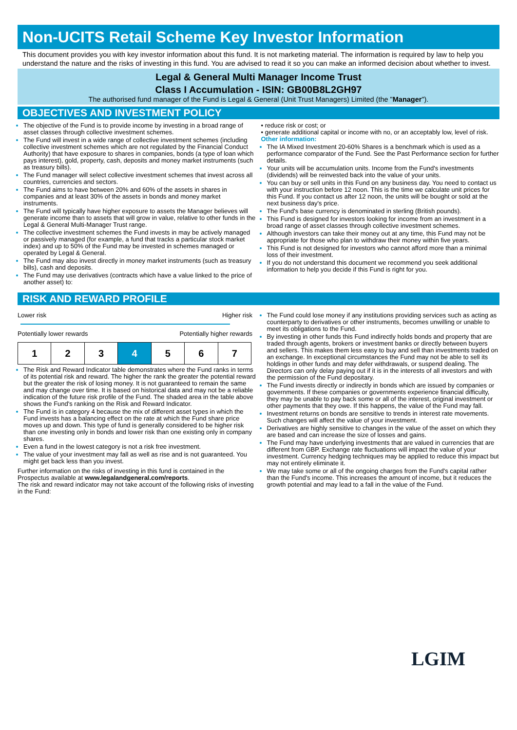Non-UCITS Retail Scheme Key Investor Information
This document provides you with key investor information about this fund. It is not marketing material. The information is required by law to help you understand the nature and the risks of investing in this fund. You are advised to read it so you can make an informed decision about whether to invest.
Legal & General Multi Manager Income Trust
Class I Accumulation - ISIN: GB00B8L2GH97
The authorised fund manager of the Fund is Legal & General (Unit Trust Managers) Limited (the "Manager").
OBJECTIVES AND INVESTMENT POLICY
The objective of the Fund is to provide income by investing in a broad range of asset classes through collective investment schemes.
The Fund will invest in a wide range of collective investment schemes (including collective investment schemes which are not regulated by the Financial Conduct Authority) that have exposure to shares in companies, bonds (a type of loan which pays interest), gold, property, cash, deposits and money market instruments (such as treasury bills).
The Fund manager will select collective investment schemes that invest across all countries, currencies and sectors.
The Fund aims to have between 20% and 60% of the assets in shares in companies and at least 30% of the assets in bonds and money market instruments.
The Fund will typically have higher exposure to assets the Manager believes will generate income than to assets that will grow in value, relative to other funds in the Legal & General Multi-Manager Trust range.
The collective investment schemes the Fund invests in may be actively managed or passively managed (for example, a fund that tracks a particular stock market index) and up to 50% of the Fund may be invested in schemes managed or operated by Legal & General.
The Fund may also invest directly in money market instruments (such as treasury bills), cash and deposits.
The Fund may use derivatives (contracts which have a value linked to the price of another asset) to:
• reduce risk or cost; or
• generate additional capital or income with no, or an acceptably low, level of risk.
Other information:
The IA Mixed Investment 20-60% Shares is a benchmark which is used as a performance comparator of the Fund. See the Past Performance section for further details.
Your units will be accumulation units. Income from the Fund's investments (dividends) will be reinvested back into the value of your units.
You can buy or sell units in this Fund on any business day. You need to contact us with your instruction before 12 noon. This is the time we calculate unit prices for this Fund. If you contact us after 12 noon, the units will be bought or sold at the next business day's price.
The Fund's base currency is denominated in sterling (British pounds).
This Fund is designed for investors looking for income from an investment in a broad range of asset classes through collective investment schemes.
Although investors can take their money out at any time, this Fund may not be appropriate for those who plan to withdraw their money within five years.
This Fund is not designed for investors who cannot afford more than a minimal loss of their investment.
If you do not understand this document we recommend you seek additional information to help you decide if this Fund is right for you.
RISK AND REWARD PROFILE
Lower risk Higher risk
Potentially lower rewards Potentially higher rewards
| 1 | 2 | 3 | 4 | 5 | 6 | 7 |
The Risk and Reward Indicator table demonstrates where the Fund ranks in terms of its potential risk and reward. The higher the rank the greater the potential reward but the greater the risk of losing money. It is not guaranteed to remain the same and may change over time. It is based on historical data and may not be a reliable indication of the future risk profile of the Fund. The shaded area in the table above shows the Fund's ranking on the Risk and Reward Indicator.
The Fund is in category 4 because the mix of different asset types in which the Fund invests has a balancing effect on the rate at which the Fund share price moves up and down. This type of fund is generally considered to be higher risk than one investing only in bonds and lower risk than one existing only in company shares.
Even a fund in the lowest category is not a risk free investment.
The value of your investment may fall as well as rise and is not guaranteed. You might get back less than you invest.
Further information on the risks of investing in this fund is contained in the Prospectus available at www.legalandgeneral.com/reports.
The risk and reward indicator may not take account of the following risks of investing in the Fund:
The Fund could lose money if any institutions providing services such as acting as counterparty to derivatives or other instruments, becomes unwilling or unable to meet its obligations to the Fund.
By investing in other funds this Fund indirectly holds bonds and property that are traded through agents, brokers or investment banks or directly between buyers and sellers. This makes them less easy to buy and sell than investments traded on an exchange. In exceptional circumstances the Fund may not be able to sell its holdings in other funds and may defer withdrawals, or suspend dealing. The Directors can only delay paying out if it is in the interests of all investors and with the permission of the Fund depositary.
The Fund invests directly or indirectly in bonds which are issued by companies or governments. If these companies or governments experience financial difficulty, they may be unable to pay back some or all of the interest, original investment or other payments that they owe. If this happens, the value of the Fund may fall.
Investment returns on bonds are sensitive to trends in interest rate movements. Such changes will affect the value of your investment.
Derivatives are highly sensitive to changes in the value of the asset on which they are based and can increase the size of losses and gains.
The Fund may have underlying investments that are valued in currencies that are different from GBP. Exchange rate fluctuations will impact the value of your investment. Currency hedging techniques may be applied to reduce this impact but may not entirely eliminate it.
We may take some or all of the ongoing charges from the Fund's capital rather than the Fund's income. This increases the amount of income, but it reduces the growth potential and may lead to a fall in the value of the Fund.
LGIM